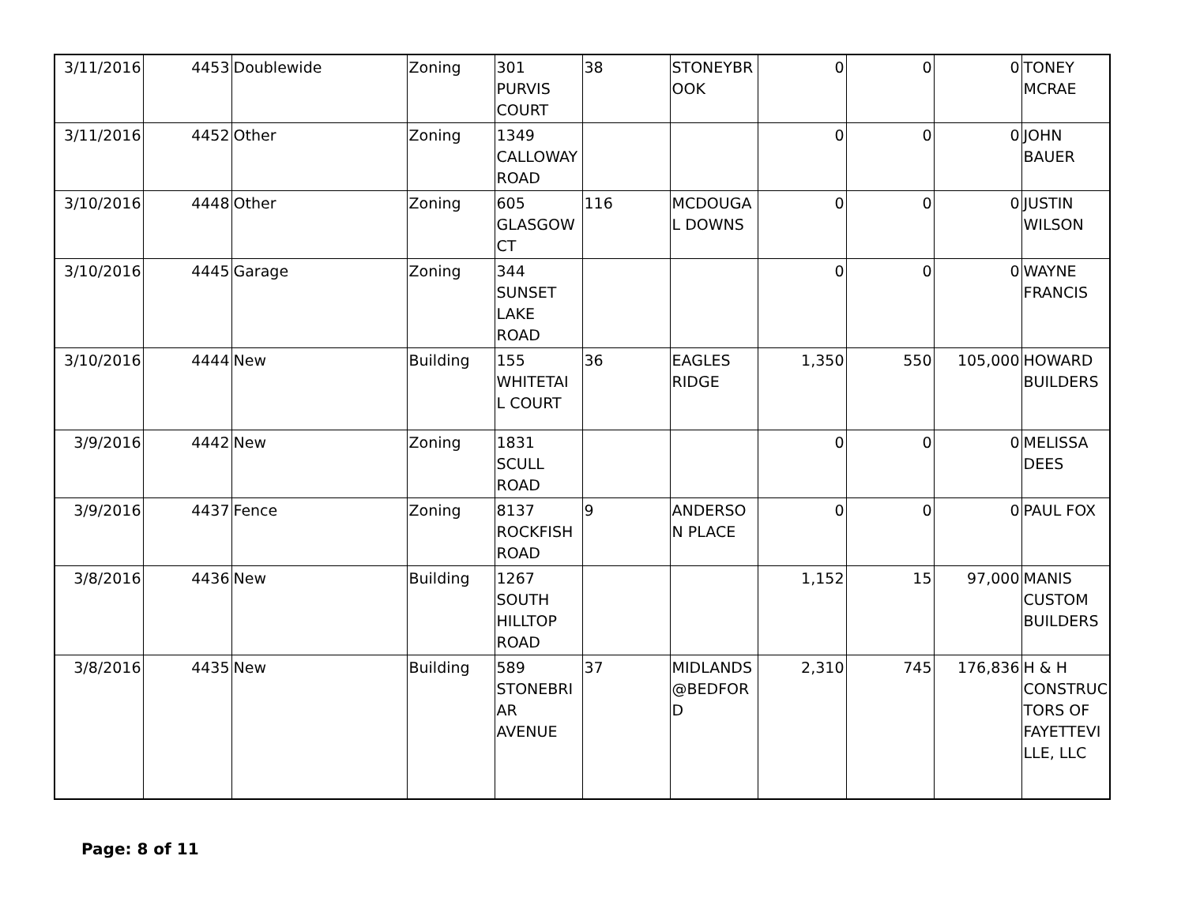| 3/11/2016 | 4453 | Doublewide | Zoning | 301 PURVIS COURT | 38 | STONEYBR OOK | 0 | 0 | 0 | TONEY MCRAE |
| 3/11/2016 | 4452 | Other | Zoning | 1349 CALLOWAY ROAD | | | 0 | 0 | 0 | JOHN BAUER |
| 3/10/2016 | 4448 | Other | Zoning | 605 GLASGOW CT | 116 | MCDOUGA L DOWNS | 0 | 0 | 0 | JUSTIN WILSON |
| 3/10/2016 | 4445 | Garage | Zoning | 344 SUNSET LAKE ROAD | | | 0 | 0 | 0 | WAYNE FRANCIS |
| 3/10/2016 | 4444 | New | Building | 155 WHITETAI L COURT | 36 | EAGLES RIDGE | 1,350 | 550 | 105,000 | HOWARD BUILDERS |
| 3/9/2016 | 4442 | New | Zoning | 1831 SCULL ROAD | | | 0 | 0 | 0 | MELISSA DEES |
| 3/9/2016 | 4437 | Fence | Zoning | 8137 ROCKFISH ROAD | 9 | ANDERSO N PLACE | 0 | 0 | 0 | PAUL FOX |
| 3/8/2016 | 4436 | New | Building | 1267 SOUTH HILLTOP ROAD | | | 1,152 | 15 | 97,000 | MANIS CUSTOM BUILDERS |
| 3/8/2016 | 4435 | New | Building | 589 STONEBRI AR AVENUE | 37 | MIDLANDS @BEDFOR D | 2,310 | 745 | 176,836 | H & H CONSTRUC TORS OF FAYETTEVI LLE, LLC |
Page: 8 of 11